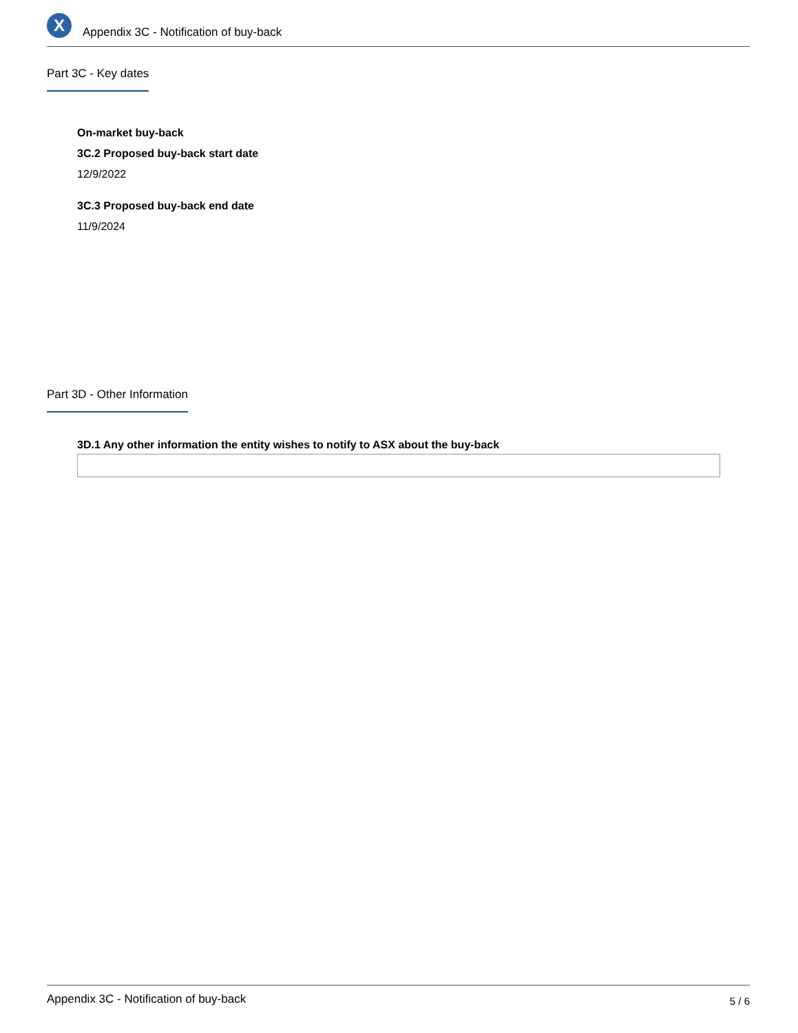X
Appendix 3C - Notification of buy-back
Part 3C - Key dates
On-market buy-back
3C.2 Proposed buy-back start date
12/9/2022
3C.3 Proposed buy-back end date
11/9/2024
Part 3D - Other Information
3D.1 Any other information the entity wishes to notify to ASX about the buy-back
Appendix 3C - Notification of buy-back 5 / 6